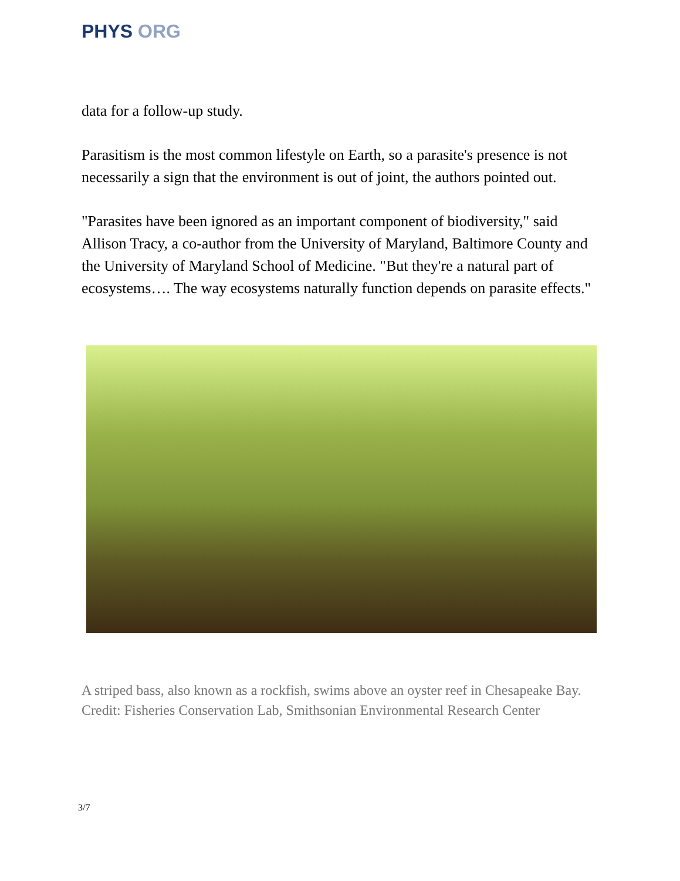PHYS ORG
data for a follow-up study.
Parasitism is the most common lifestyle on Earth, so a parasite's presence is not necessarily a sign that the environment is out of joint, the authors pointed out.
"Parasites have been ignored as an important component of biodiversity," said Allison Tracy, a co-author from the University of Maryland, Baltimore County and the University of Maryland School of Medicine. "But they're a natural part of ecosystems…. The way ecosystems naturally function depends on parasite effects."
A striped bass, also known as a rockfish, swims above an oyster reef in Chesapeake Bay. Credit: Fisheries Conservation Lab, Smithsonian Environmental Research Center
3/7